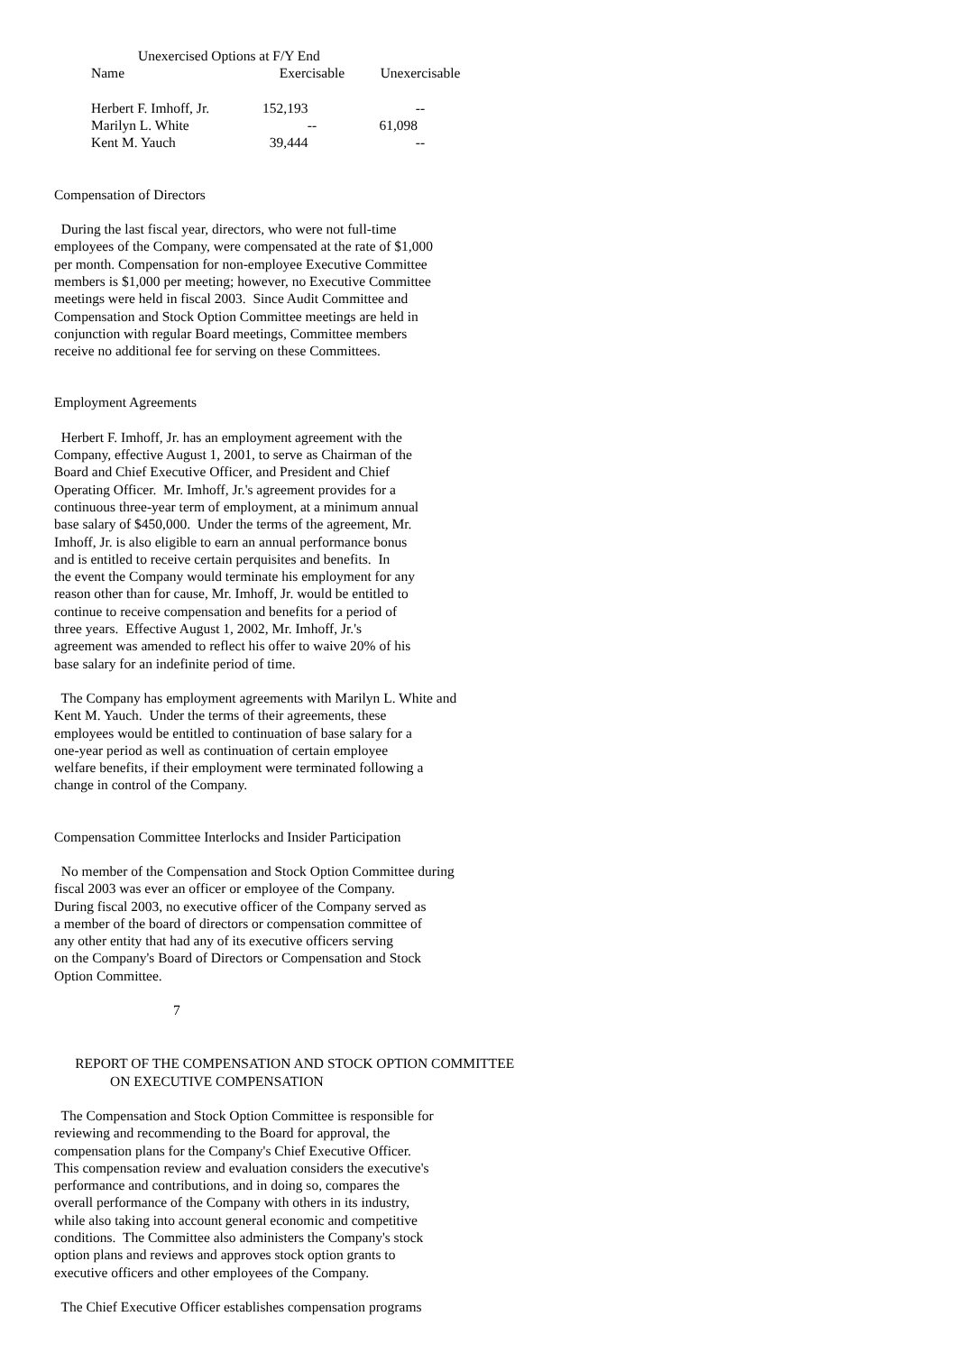Unexercised Options at F/Y End
| Name | Exercisable | Unexercisable |
| Herbert F. Imhoff, Jr. | 152,193 | -- |
| Marilyn L. White | -- | 61,098 |
| Kent M. Yauch | 39,444 | -- |
Compensation of Directors
During the last fiscal year, directors, who were not full-time employees of the Company, were compensated at the rate of $1,000 per month. Compensation for non-employee Executive Committee members is $1,000 per meeting; however, no Executive Committee meetings were held in fiscal 2003. Since Audit Committee and Compensation and Stock Option Committee meetings are held in conjunction with regular Board meetings, Committee members receive no additional fee for serving on these Committees.
Employment Agreements
Herbert F. Imhoff, Jr. has an employment agreement with the Company, effective August 1, 2001, to serve as Chairman of the Board and Chief Executive Officer, and President and Chief Operating Officer. Mr. Imhoff, Jr.'s agreement provides for a continuous three-year term of employment, at a minimum annual base salary of $450,000. Under the terms of the agreement, Mr. Imhoff, Jr. is also eligible to earn an annual performance bonus and is entitled to receive certain perquisites and benefits. In the event the Company would terminate his employment for any reason other than for cause, Mr. Imhoff, Jr. would be entitled to continue to receive compensation and benefits for a period of three years. Effective August 1, 2002, Mr. Imhoff, Jr.'s agreement was amended to reflect his offer to waive 20% of his base salary for an indefinite period of time.
The Company has employment agreements with Marilyn L. White and Kent M. Yauch. Under the terms of their agreements, these employees would be entitled to continuation of base salary for a one-year period as well as continuation of certain employee welfare benefits, if their employment were terminated following a change in control of the Company.
Compensation Committee Interlocks and Insider Participation
No member of the Compensation and Stock Option Committee during fiscal 2003 was ever an officer or employee of the Company. During fiscal 2003, no executive officer of the Company served as a member of the board of directors or compensation committee of any other entity that had any of its executive officers serving on the Company's Board of Directors or Compensation and Stock Option Committee.
7
REPORT OF THE COMPENSATION AND STOCK OPTION COMMITTEE ON EXECUTIVE COMPENSATION
The Compensation and Stock Option Committee is responsible for reviewing and recommending to the Board for approval, the compensation plans for the Company's Chief Executive Officer. This compensation review and evaluation considers the executive's performance and contributions, and in doing so, compares the overall performance of the Company with others in its industry, while also taking into account general economic and competitive conditions. The Committee also administers the Company's stock option plans and reviews and approves stock option grants to executive officers and other employees of the Company.
The Chief Executive Officer establishes compensation programs